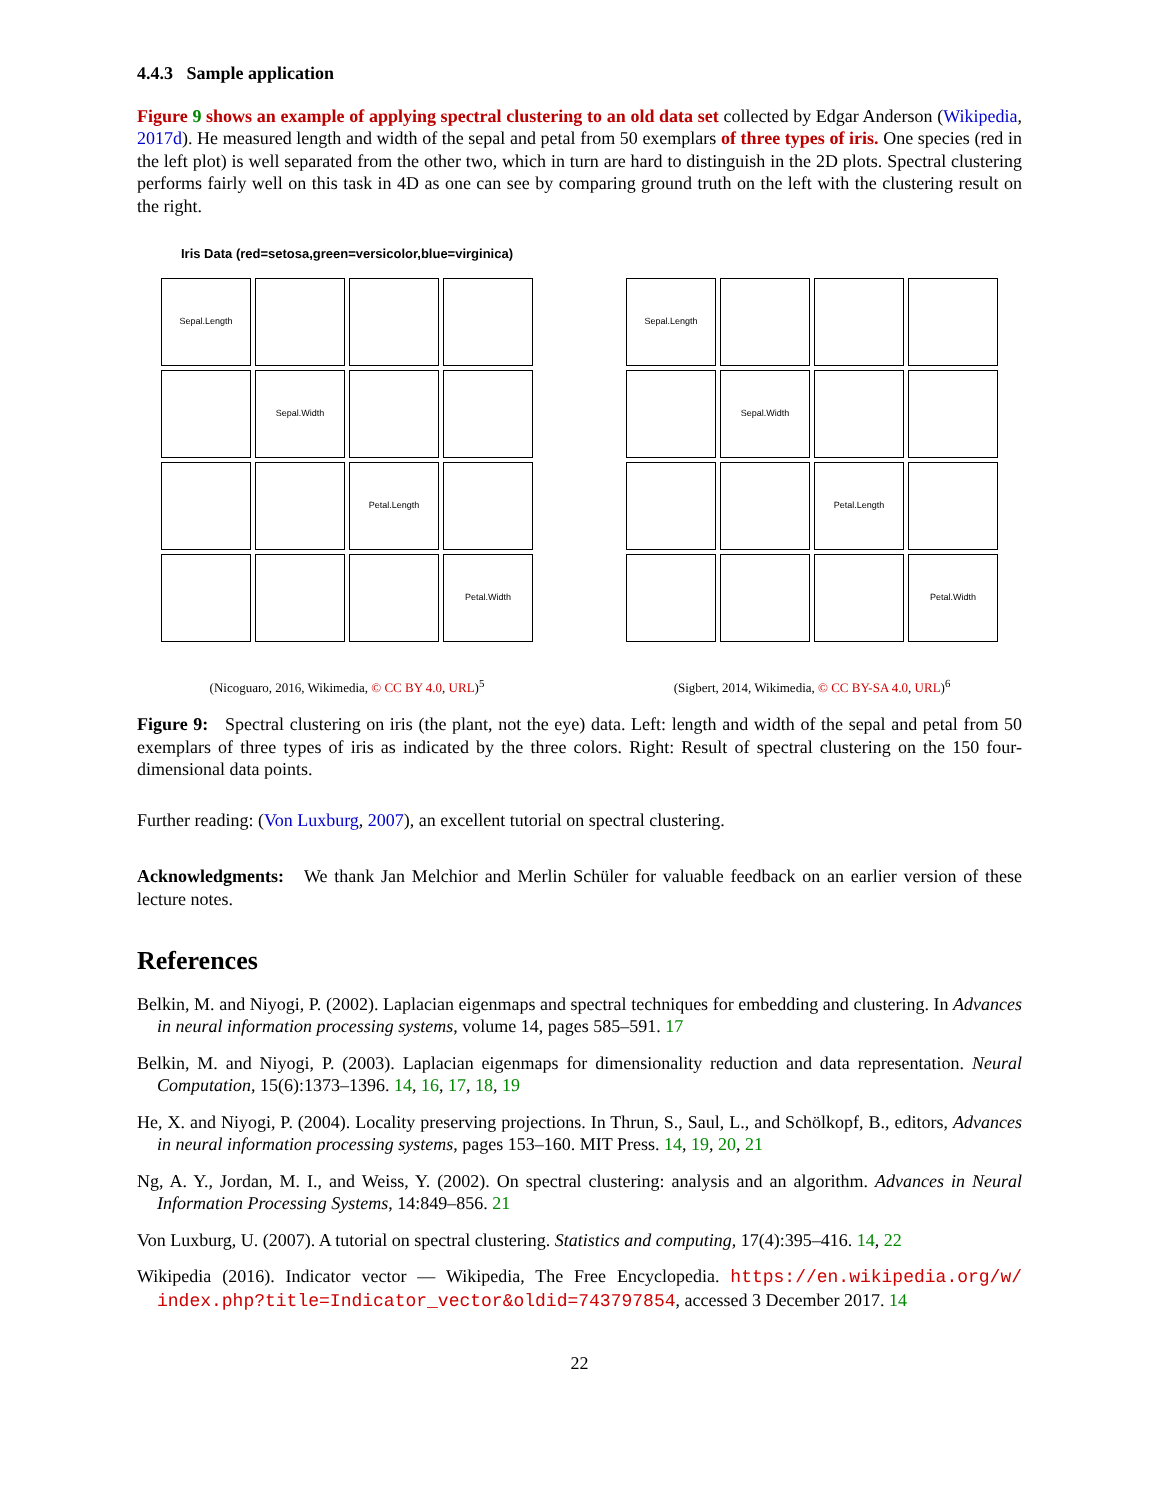4.4.3 Sample application
Figure 9 shows an example of applying spectral clustering to an old data set collected by Edgar Anderson (Wikipedia, 2017d). He measured length and width of the sepal and petal from 50 exemplars of three types of iris. One species (red in the left plot) is well separated from the other two, which in turn are hard to distinguish in the 2D plots. Spectral clustering performs fairly well on this task in 4D as one can see by comparing ground truth on the left with the clustering result on the right.
Iris Data (red=setosa,green=versicolor,blue=virginica)
Sepal.Length
Sepal.Width
Petal.Length
Petal.Width
(Nicoguaro, 2016, Wikimedia, © CC BY 4.0, URL)<sup>5</sup>
Sepal.Length
Sepal.Width
Petal.Length
Petal.Width
(Sigbert, 2014, Wikimedia, © CC BY-SA 4.0, URL)<sup>6</sup>
Figure 9: Spectral clustering on iris (the plant, not the eye) data. Left: length and width of the sepal and petal from 50 exemplars of three types of iris as indicated by the three colors. Right: Result of spectral clustering on the 150 four-dimensional data points.
Further reading: (Von Luxburg, 2007), an excellent tutorial on spectral clustering.
Acknowledgments: We thank Jan Melchior and Merlin Schüler for valuable feedback on an earlier version of these lecture notes.
References
Belkin, M. and Niyogi, P. (2002). Laplacian eigenmaps and spectral techniques for embedding and clustering. In Advances in neural information processing systems, volume 14, pages 585–591. 17
Belkin, M. and Niyogi, P. (2003). Laplacian eigenmaps for dimensionality reduction and data representation. Neural Computation, 15(6):1373–1396. 14, 16, 17, 18, 19
He, X. and Niyogi, P. (2004). Locality preserving projections. In Thrun, S., Saul, L., and Schölkopf, B., editors, Advances in neural information processing systems, pages 153–160. MIT Press. 14, 19, 20, 21
Ng, A. Y., Jordan, M. I., and Weiss, Y. (2002). On spectral clustering: analysis and an algorithm. Advances in Neural Information Processing Systems, 14:849–856. 21
Von Luxburg, U. (2007). A tutorial on spectral clustering. Statistics and computing, 17(4):395–416. 14, 22
Wikipedia (2016). Indicator vector — Wikipedia, The Free Encyclopedia. https://en.wikipedia.org/w/ index.php?title=Indicator_vector&oldid=743797854, accessed 3 December 2017. 14
22